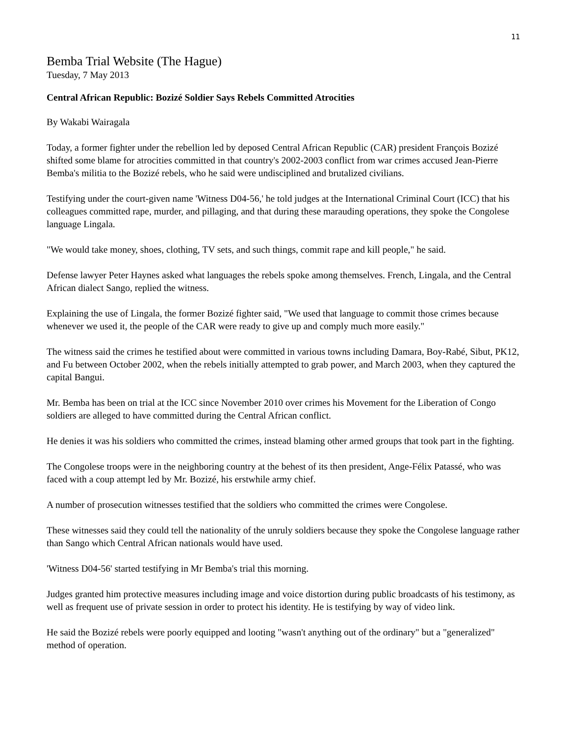11
Bemba Trial Website (The Hague)
Tuesday, 7 May 2013
Central African Republic: Bozizé Soldier Says Rebels Committed Atrocities
By Wakabi Wairagala
Today, a former fighter under the rebellion led by deposed Central African Republic (CAR) president François Bozizé shifted some blame for atrocities committed in that country's 2002-2003 conflict from war crimes accused Jean-Pierre Bemba's militia to the Bozizé rebels, who he said were undisciplined and brutalized civilians.
Testifying under the court-given name 'Witness D04-56,' he told judges at the International Criminal Court (ICC) that his colleagues committed rape, murder, and pillaging, and that during these marauding operations, they spoke the Congolese language Lingala.
"We would take money, shoes, clothing, TV sets, and such things, commit rape and kill people," he said.
Defense lawyer Peter Haynes asked what languages the rebels spoke among themselves. French, Lingala, and the Central African dialect Sango, replied the witness.
Explaining the use of Lingala, the former Bozizé fighter said, "We used that language to commit those crimes because whenever we used it, the people of the CAR were ready to give up and comply much more easily."
The witness said the crimes he testified about were committed in various towns including Damara, Boy-Rabé, Sibut, PK12, and Fu between October 2002, when the rebels initially attempted to grab power, and March 2003, when they captured the capital Bangui.
Mr. Bemba has been on trial at the ICC since November 2010 over crimes his Movement for the Liberation of Congo soldiers are alleged to have committed during the Central African conflict.
He denies it was his soldiers who committed the crimes, instead blaming other armed groups that took part in the fighting.
The Congolese troops were in the neighboring country at the behest of its then president, Ange-Félix Patassé, who was faced with a coup attempt led by Mr. Bozizé, his erstwhile army chief.
A number of prosecution witnesses testified that the soldiers who committed the crimes were Congolese.
These witnesses said they could tell the nationality of the unruly soldiers because they spoke the Congolese language rather than Sango which Central African nationals would have used.
'Witness D04-56' started testifying in Mr Bemba's trial this morning.
Judges granted him protective measures including image and voice distortion during public broadcasts of his testimony, as well as frequent use of private session in order to protect his identity. He is testifying by way of video link.
He said the Bozizé rebels were poorly equipped and looting "wasn't anything out of the ordinary" but a "generalized" method of operation.